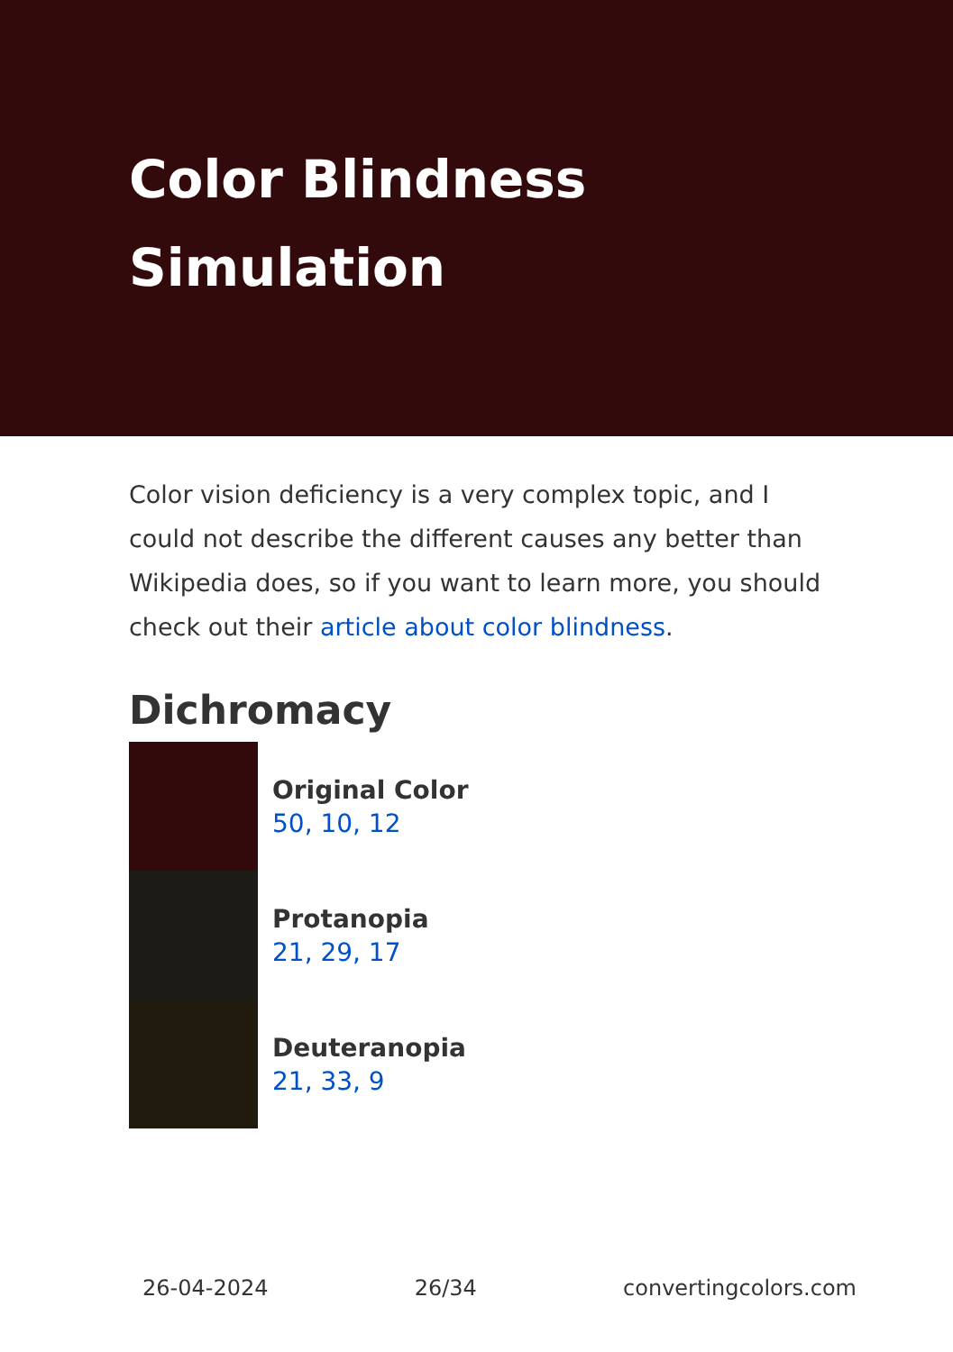Color Blindness Simulation
Color vision deficiency is a very complex topic, and I could not describe the different causes any better than Wikipedia does, so if you want to learn more, you should check out their article about color blindness.
Dichromacy
Original Color
50, 10, 12
Protanopia
21, 29, 17
Deuteranopia
21, 33, 9
26-04-2024 26/34 convertingcolors.com